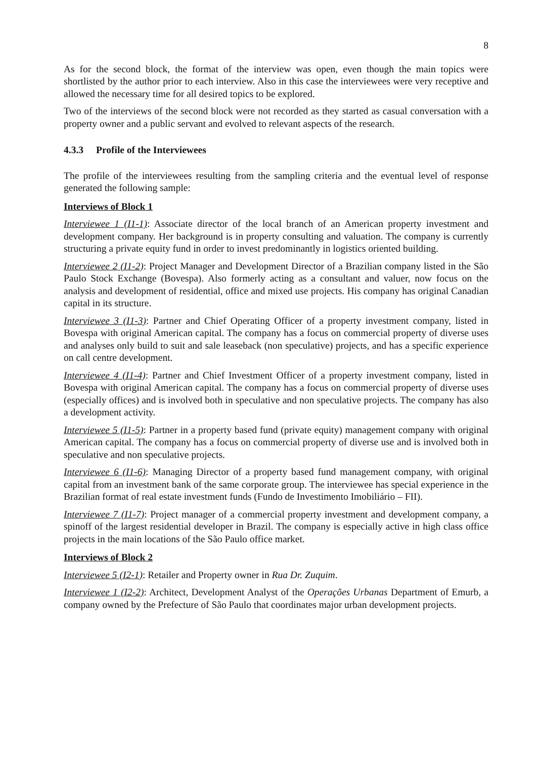8
As for the second block, the format of the interview was open, even though the main topics were shortlisted by the author prior to each interview. Also in this case the interviewees were very receptive and allowed the necessary time for all desired topics to be explored.
Two of the interviews of the second block were not recorded as they started as casual conversation with a property owner and a public servant and evolved to relevant aspects of the research.
4.3.3 Profile of the Interviewees
The profile of the interviewees resulting from the sampling criteria and the eventual level of response generated the following sample:
Interviews of Block 1
Interviewee 1 (I1-1): Associate director of the local branch of an American property investment and development company. Her background is in property consulting and valuation. The company is currently structuring a private equity fund in order to invest predominantly in logistics oriented building.
Interviewee 2 (I1-2): Project Manager and Development Director of a Brazilian company listed in the São Paulo Stock Exchange (Bovespa). Also formerly acting as a consultant and valuer, now focus on the analysis and development of residential, office and mixed use projects. His company has original Canadian capital in its structure.
Interviewee 3 (I1-3): Partner and Chief Operating Officer of a property investment company, listed in Bovespa with original American capital. The company has a focus on commercial property of diverse uses and analyses only build to suit and sale leaseback (non speculative) projects, and has a specific experience on call centre development.
Interviewee 4 (I1-4): Partner and Chief Investment Officer of a property investment company, listed in Bovespa with original American capital. The company has a focus on commercial property of diverse uses (especially offices) and is involved both in speculative and non speculative projects. The company has also a development activity.
Interviewee 5 (I1-5): Partner in a property based fund (private equity) management company with original American capital. The company has a focus on commercial property of diverse use and is involved both in speculative and non speculative projects.
Interviewee 6 (I1-6): Managing Director of a property based fund management company, with original capital from an investment bank of the same corporate group. The interviewee has special experience in the Brazilian format of real estate investment funds (Fundo de Investimento Imobiliário – FII).
Interviewee 7 (I1-7): Project manager of a commercial property investment and development company, a spinoff of the largest residential developer in Brazil. The company is especially active in high class office projects in the main locations of the São Paulo office market.
Interviews of Block 2
Interviewee 5 (I2-1): Retailer and Property owner in Rua Dr. Zuquim.
Interviewee 1 (I2-2): Architect, Development Analyst of the Operações Urbanas Department of Emurb, a company owned by the Prefecture of São Paulo that coordinates major urban development projects.